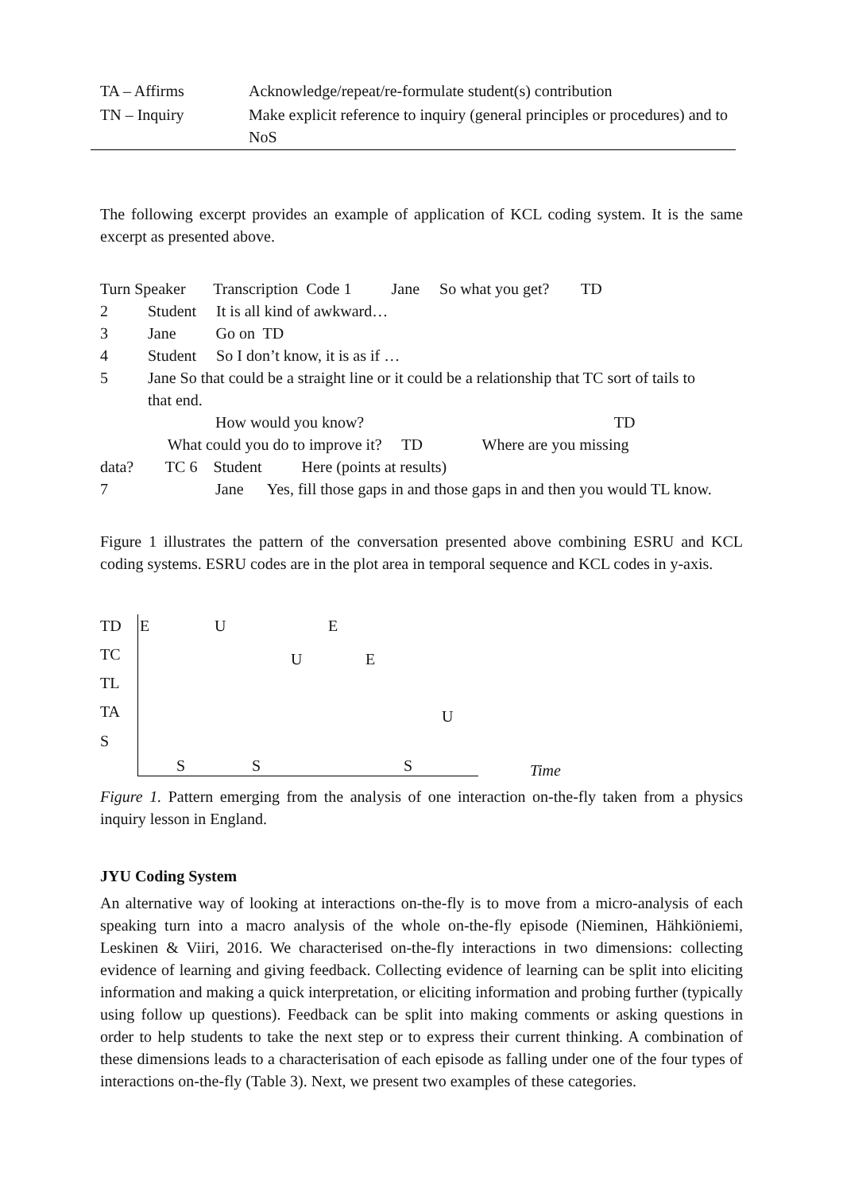| TA – Affirms | Acknowledge/repeat/re-formulate student(s) contribution |
| TN – Inquiry | Make explicit reference to inquiry (general principles or procedures) and to NoS |
The following excerpt provides an example of application of KCL coding system. It is the same excerpt as presented above.
Turn Speaker Transcription Code 1 Jane So what you get? TD
2 Student It is all kind of awkward…
3 Jane Go on TD
4 Student So I don’t know, it is as if …
5 Jane So that could be a straight line or it could be a relationship that TC sort of tails to
that end.
How would you know? TD
What could you do to improve it? TD Where are you missing
data? TC 6 Student Here (points at results)
7 Jane Yes, fill those gaps in and those gaps in and then you would TL know.
Figure 1 illustrates the pattern of the conversation presented above combining ESRU and KCL coding systems. ESRU codes are in the plot area in temporal sequence and KCL codes in y-axis.
TD
TC
TL
TA
S
E U E
U E
U
S S S Time
Figure 1. Pattern emerging from the analysis of one interaction on-the-fly taken from a physics inquiry lesson in England.
JYU Coding System
An alternative way of looking at interactions on-the-fly is to move from a micro-analysis of each speaking turn into a macro analysis of the whole on-the-fly episode (Nieminen, Hähkiöniemi, Leskinen & Viiri, 2016. We characterised on-the-fly interactions in two dimensions: collecting evidence of learning and giving feedback. Collecting evidence of learning can be split into eliciting information and making a quick interpretation, or eliciting information and probing further (typically using follow up questions). Feedback can be split into making comments or asking questions in order to help students to take the next step or to express their current thinking. A combination of these dimensions leads to a characterisation of each episode as falling under one of the four types of interactions on-the-fly (Table 3). Next, we present two examples of these categories.